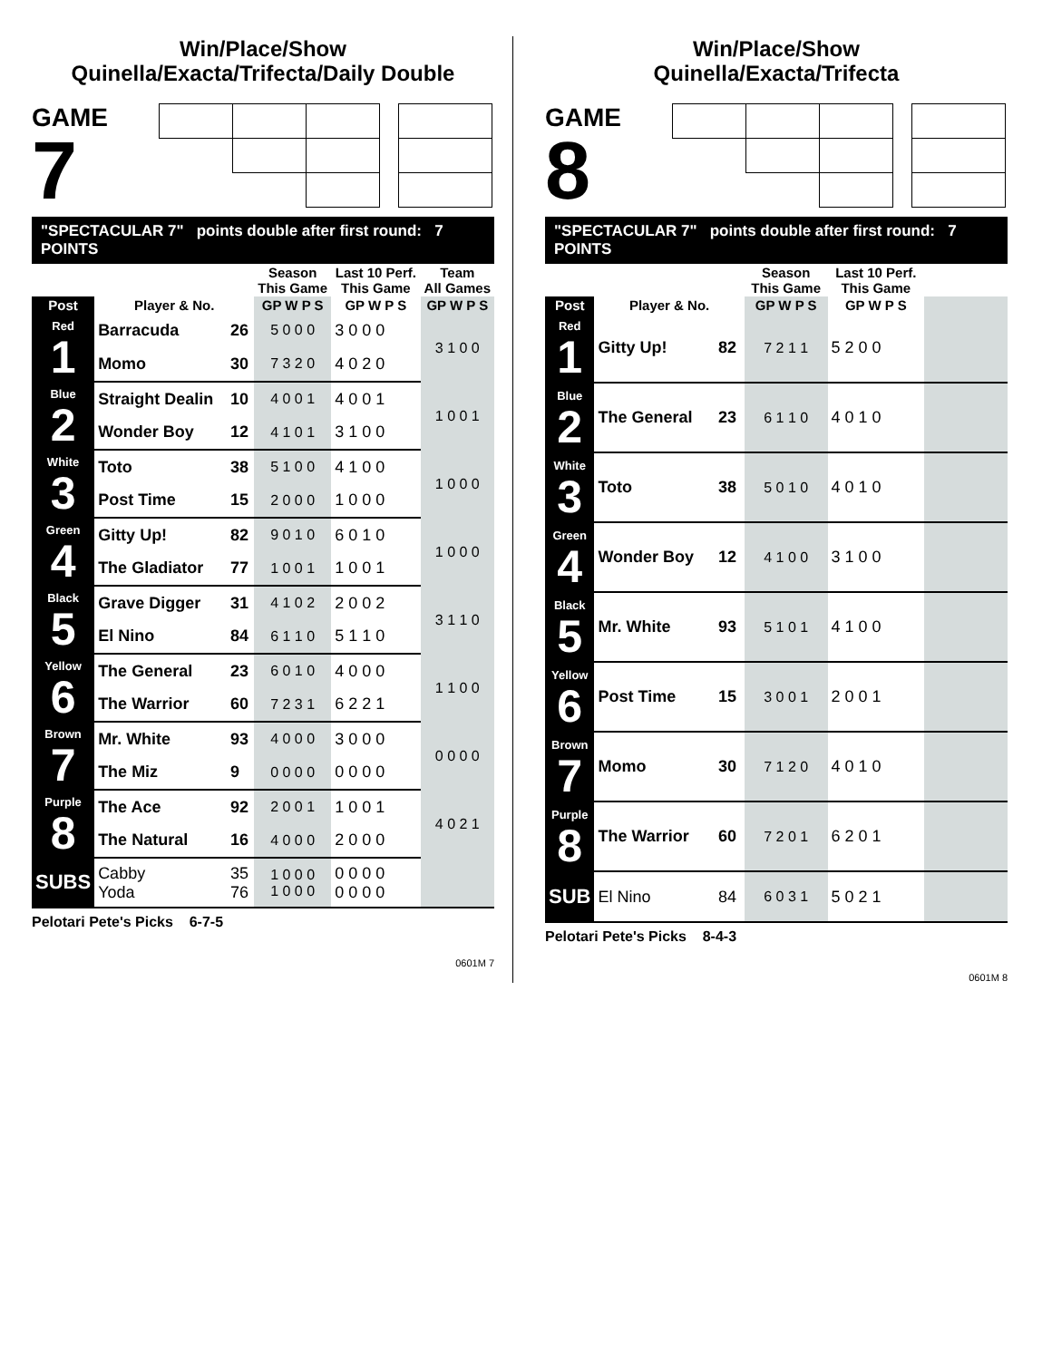Win/Place/Show
Quinella/Exacta/Trifecta/Daily Double
GAME
7
"SPECTACULAR 7" points double after first round: 7 POINTS
| | | | Season This Game | Last 10 Perf. This Game | Team All Games |
| --- | --- | --- | --- | --- | --- |
| Post | Player & No. | | GP W P S | GP W P S | GP W P S |
| Red 1 | Barracuda | 26 | 5 0 0 0 | 3 0 0 0 | 3 1 0 0 |
| | Momo | 30 | 7 3 2 0 | 4 0 2 0 | |
| Blue 2 | Straight Dealin | 10 | 4 0 0 1 | 4 0 0 1 | 1 0 0 1 |
| | Wonder Boy | 12 | 4 1 0 1 | 3 1 0 0 | |
| White 3 | Toto | 38 | 5 1 0 0 | 4 1 0 0 | 1 0 0 0 |
| | Post Time | 15 | 2 0 0 0 | 1 0 0 0 | |
| Green 4 | Gitty Up! | 82 | 9 0 1 0 | 6 0 1 0 | 1 0 0 0 |
| | The Gladiator | 77 | 1 0 0 1 | 1 0 0 1 | |
| Black 5 | Grave Digger | 31 | 4 1 0 2 | 2 0 0 2 | 3 1 1 0 |
| | El Nino | 84 | 6 1 1 0 | 5 1 1 0 | |
| Yellow 6 | The General | 23 | 6 0 1 0 | 4 0 0 0 | 1 1 0 0 |
| | The Warrior | 60 | 7 2 3 1 | 6 2 2 1 | |
| Brown 7 | Mr. White | 93 | 4 0 0 0 | 3 0 0 0 | 0 0 0 0 |
| | The Miz | 9 | 0 0 0 0 | 0 0 0 0 | |
| Purple 8 | The Ace | 92 | 2 0 0 1 | 1 0 0 1 | 4 0 2 1 |
| | The Natural | 16 | 4 0 0 0 | 2 0 0 0 | |
| SUBS | Cabby Yoda | 35 76 | 1 0 0 0 1 0 0 0 | 0 0 0 0 0 0 0 0 | |
Pelotari Pete's Picks 6-7-5
0601M 7
Win/Place/Show
Quinella/Exacta/Trifecta
GAME
8
"SPECTACULAR 7" points double after first round: 7 POINTS
| | | | Season This Game | Last 10 Perf. This Game | |
| --- | --- | --- | --- | --- | --- |
| Post | Player & No. | | GP W P S | GP W P S | |
| Red 1 | Gitty Up! | 82 | 7 2 1 1 | 5 2 0 0 | |
| Blue 2 | The General | 23 | 6 1 1 0 | 4 0 1 0 | |
| White 3 | Toto | 38 | 5 0 1 0 | 4 0 1 0 | |
| Green 4 | Wonder Boy | 12 | 4 1 0 0 | 3 1 0 0 | |
| Black 5 | Mr. White | 93 | 5 1 0 1 | 4 1 0 0 | |
| Yellow 6 | Post Time | 15 | 3 0 0 1 | 2 0 0 1 | |
| Brown 7 | Momo | 30 | 7 1 2 0 | 4 0 1 0 | |
| Purple 8 | The Warrior | 60 | 7 2 0 1 | 6 2 0 1 | |
| SUB | El Nino | 84 | 6 0 3 1 | 5 0 2 1 | |
Pelotari Pete's Picks 8-4-3
0601M 8